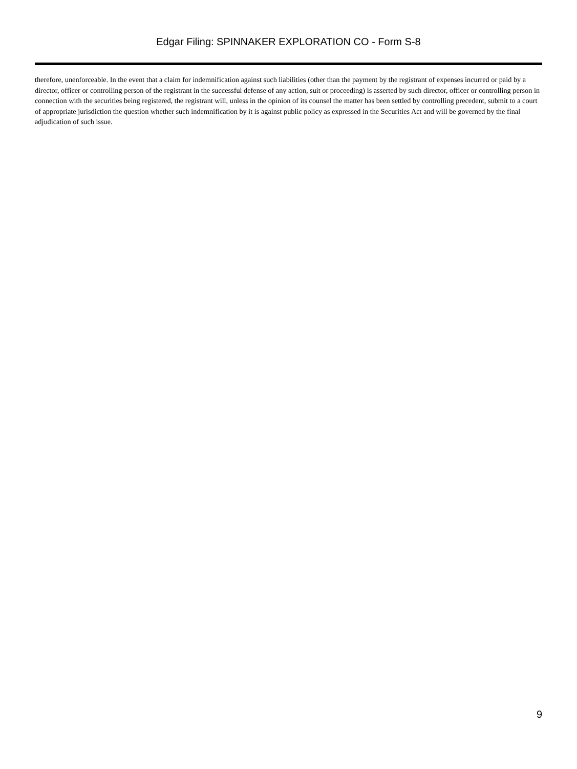Edgar Filing: SPINNAKER EXPLORATION CO - Form S-8
therefore, unenforceable. In the event that a claim for indemnification against such liabilities (other than the payment by the registrant of expenses incurred or paid by a director, officer or controlling person of the registrant in the successful defense of any action, suit or proceeding) is asserted by such director, officer or controlling person in connection with the securities being registered, the registrant will, unless in the opinion of its counsel the matter has been settled by controlling precedent, submit to a court of appropriate jurisdiction the question whether such indemnification by it is against public policy as expressed in the Securities Act and will be governed by the final adjudication of such issue.
9